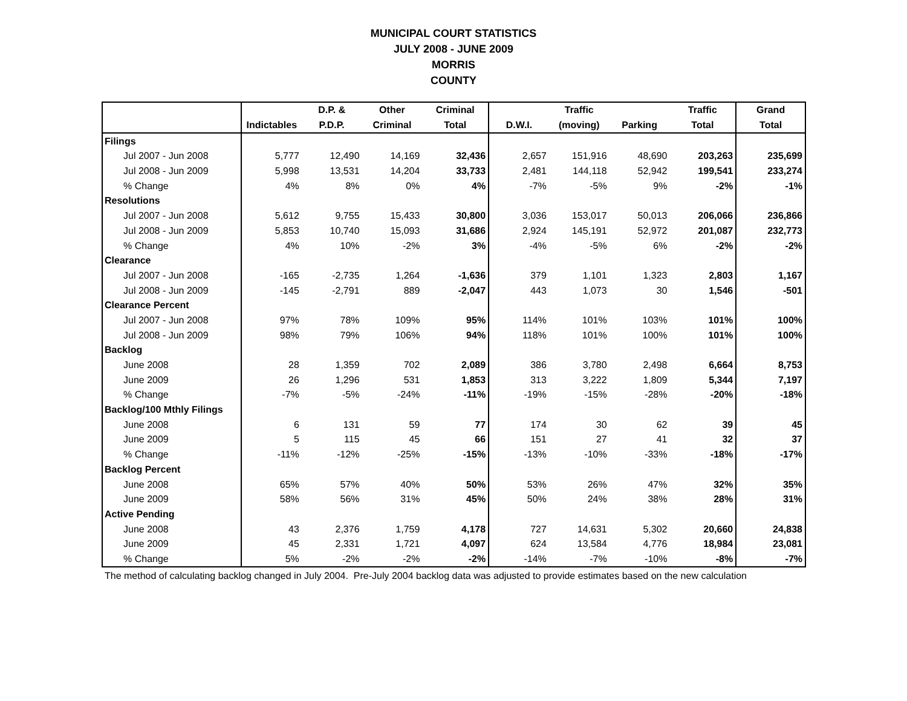MUNICIPAL COURT STATISTICS
JULY 2008 - JUNE 2009
MORRIS
COUNTY
| | | D.P. & | Other | Criminal | | Traffic | | Traffic | Grand |
| --- | --- | --- | --- | --- | --- | --- | --- | --- | --- |
| | Indictables | P.D.P. | Criminal | Total | D.W.I. | (moving) | Parking | Total | Total |
| Filings | | | | | | | | | |
| Jul 2007 - Jun 2008 | 5,777 | 12,490 | 14,169 | 32,436 | 2,657 | 151,916 | 48,690 | 203,263 | 235,699 |
| Jul 2008 - Jun 2009 | 5,998 | 13,531 | 14,204 | 33,733 | 2,481 | 144,118 | 52,942 | 199,541 | 233,274 |
| % Change | 4% | 8% | 0% | 4% | -7% | -5% | 9% | -2% | -1% |
| Resolutions | | | | | | | | | |
| Jul 2007 - Jun 2008 | 5,612 | 9,755 | 15,433 | 30,800 | 3,036 | 153,017 | 50,013 | 206,066 | 236,866 |
| Jul 2008 - Jun 2009 | 5,853 | 10,740 | 15,093 | 31,686 | 2,924 | 145,191 | 52,972 | 201,087 | 232,773 |
| % Change | 4% | 10% | -2% | 3% | -4% | -5% | 6% | -2% | -2% |
| Clearance | | | | | | | | | |
| Jul 2007 - Jun 2008 | -165 | -2,735 | 1,264 | -1,636 | 379 | 1,101 | 1,323 | 2,803 | 1,167 |
| Jul 2008 - Jun 2009 | -145 | -2,791 | 889 | -2,047 | 443 | 1,073 | 30 | 1,546 | -501 |
| Clearance Percent | | | | | | | | | |
| Jul 2007 - Jun 2008 | 97% | 78% | 109% | 95% | 114% | 101% | 103% | 101% | 100% |
| Jul 2008 - Jun 2009 | 98% | 79% | 106% | 94% | 118% | 101% | 100% | 101% | 100% |
| Backlog | | | | | | | | | |
| June 2008 | 28 | 1,359 | 702 | 2,089 | 386 | 3,780 | 2,498 | 6,664 | 8,753 |
| June 2009 | 26 | 1,296 | 531 | 1,853 | 313 | 3,222 | 1,809 | 5,344 | 7,197 |
| % Change | -7% | -5% | -24% | -11% | -19% | -15% | -28% | -20% | -18% |
| Backlog/100 Mthly Filings | | | | | | | | | |
| June 2008 | 6 | 131 | 59 | 77 | 174 | 30 | 62 | 39 | 45 |
| June 2009 | 5 | 115 | 45 | 66 | 151 | 27 | 41 | 32 | 37 |
| % Change | -11% | -12% | -25% | -15% | -13% | -10% | -33% | -18% | -17% |
| Backlog Percent | | | | | | | | | |
| June 2008 | 65% | 57% | 40% | 50% | 53% | 26% | 47% | 32% | 35% |
| June 2009 | 58% | 56% | 31% | 45% | 50% | 24% | 38% | 28% | 31% |
| Active Pending | | | | | | | | | |
| June 2008 | 43 | 2,376 | 1,759 | 4,178 | 727 | 14,631 | 5,302 | 20,660 | 24,838 |
| June 2009 | 45 | 2,331 | 1,721 | 4,097 | 624 | 13,584 | 4,776 | 18,984 | 23,081 |
| % Change | 5% | -2% | -2% | -2% | -14% | -7% | -10% | -8% | -7% |
The method of calculating backlog changed in July 2004. Pre-July 2004 backlog data was adjusted to provide estimates based on the new calculation